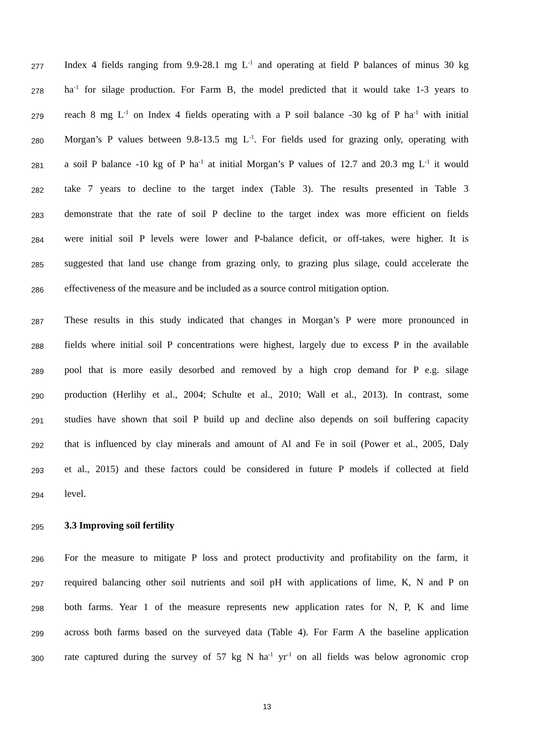277 Index 4 fields ranging from 9.9-28.1 mg L<sup>-1</sup> and operating at field P balances of minus 30 kg
278 ha<sup>-1</sup> for silage production. For Farm B, the model predicted that it would take 1-3 years to
279 reach 8 mg L<sup>-1</sup> on Index 4 fields operating with a P soil balance -30 kg of P ha<sup>-1</sup> with initial
280 Morgan’s P values between 9.8-13.5 mg L<sup>-1</sup>. For fields used for grazing only, operating with
281 a soil P balance -10 kg of P ha<sup>-1</sup> at initial Morgan’s P values of 12.7 and 20.3 mg L<sup>-1</sup> it would
282 take 7 years to decline to the target index (Table 3). The results presented in Table 3
283 demonstrate that the rate of soil P decline to the target index was more efficient on fields
284 were initial soil P levels were lower and P-balance deficit, or off-takes, were higher. It is
285 suggested that land use change from grazing only, to grazing plus silage, could accelerate the
286 effectiveness of the measure and be included as a source control mitigation option.
287 These results in this study indicated that changes in Morgan’s P were more pronounced in
288 fields where initial soil P concentrations were highest, largely due to excess P in the available
289 pool that is more easily desorbed and removed by a high crop demand for P e.g. silage
290 production (Herlihy et al., 2004; Schulte et al., 2010; Wall et al., 2013). In contrast, some
291 studies have shown that soil P build up and decline also depends on soil buffering capacity
292 that is influenced by clay minerals and amount of Al and Fe in soil (Power et al., 2005, Daly
293 et al., 2015) and these factors could be considered in future P models if collected at field
294 level.
295 3.3 Improving soil fertility
296 For the measure to mitigate P loss and protect productivity and profitability on the farm, it
297 required balancing other soil nutrients and soil pH with applications of lime, K, N and P on
298 both farms. Year 1 of the measure represents new application rates for N, P, K and lime
299 across both farms based on the surveyed data (Table 4). For Farm A the baseline application
300 rate captured during the survey of 57 kg N ha<sup>-1</sup> yr<sup>-1</sup> on all fields was below agronomic crop
13